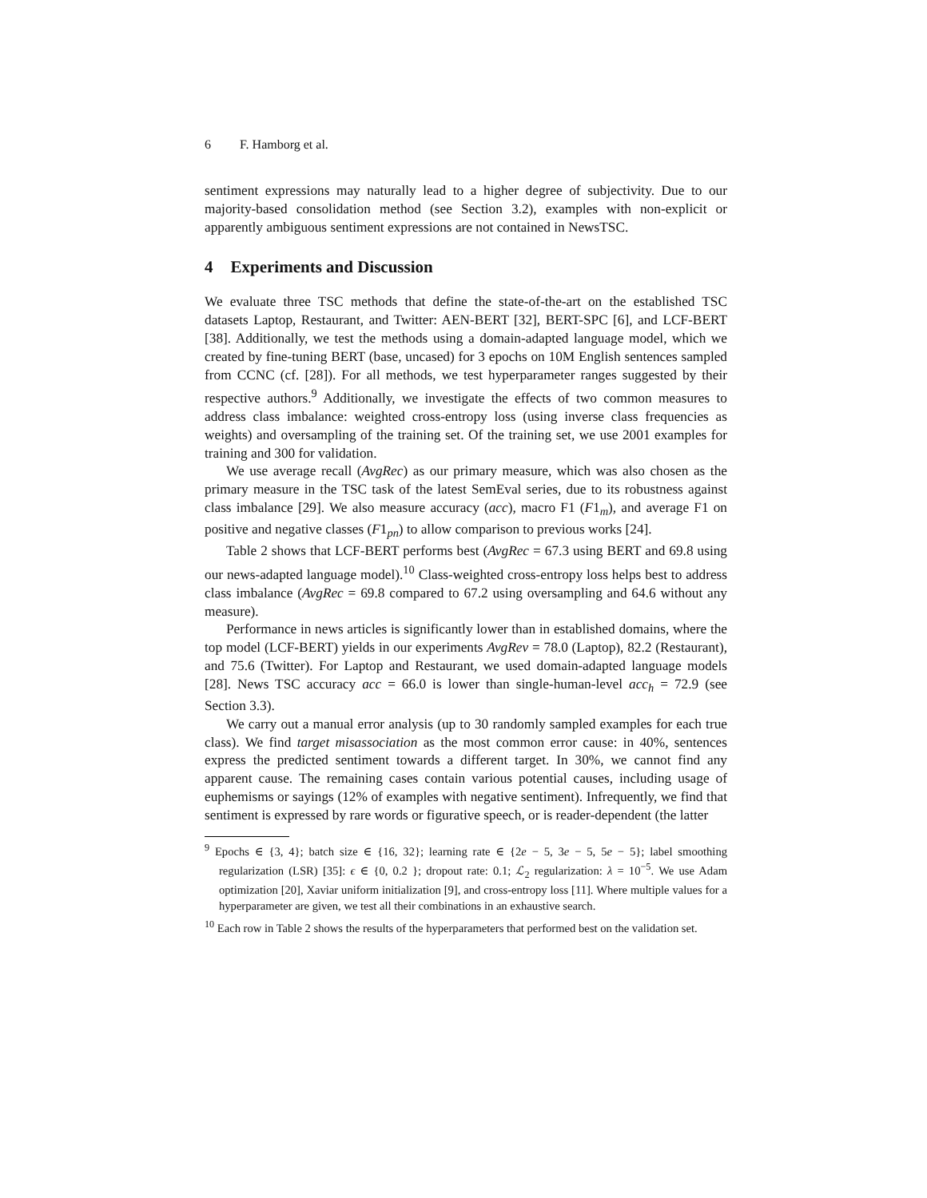6 F. Hamborg et al.
sentiment expressions may naturally lead to a higher degree of subjectivity. Due to our majority-based consolidation method (see Section 3.2), examples with non-explicit or apparently ambiguous sentiment expressions are not contained in NewsTSC.
4 Experiments and Discussion
We evaluate three TSC methods that define the state-of-the-art on the established TSC datasets Laptop, Restaurant, and Twitter: AEN-BERT [32], BERT-SPC [6], and LCF-BERT [38]. Additionally, we test the methods using a domain-adapted language model, which we created by fine-tuning BERT (base, uncased) for 3 epochs on 10M English sentences sampled from CCNC (cf. [28]). For all methods, we test hyperparameter ranges suggested by their respective authors.<sup>9</sup> Additionally, we investigate the effects of two common measures to address class imbalance: weighted cross-entropy loss (using inverse class frequencies as weights) and oversampling of the training set. Of the training set, we use 2001 examples for training and 300 for validation.
We use average recall (AvgRec) as our primary measure, which was also chosen as the primary measure in the TSC task of the latest SemEval series, due to its robustness against class imbalance [29]. We also measure accuracy (acc), macro F1 (F1<sub>m</sub>), and average F1 on positive and negative classes (F1<sub>pn</sub>) to allow comparison to previous works [24].
Table 2 shows that LCF-BERT performs best (AvgRec = 67.3 using BERT and 69.8 using our news-adapted language model).<sup>10</sup> Class-weighted cross-entropy loss helps best to address class imbalance (AvgRec = 69.8 compared to 67.2 using oversampling and 64.6 without any measure).
Performance in news articles is significantly lower than in established domains, where the top model (LCF-BERT) yields in our experiments AvgRev = 78.0 (Laptop), 82.2 (Restaurant), and 75.6 (Twitter). For Laptop and Restaurant, we used domain-adapted language models [28]. News TSC accuracy acc = 66.0 is lower than single-human-level acc<sub>h</sub> = 72.9 (see Section 3.3).
We carry out a manual error analysis (up to 30 randomly sampled examples for each true class). We find target misassociation as the most common error cause: in 40%, sentences express the predicted sentiment towards a different target. In 30%, we cannot find any apparent cause. The remaining cases contain various potential causes, including usage of euphemisms or sayings (12% of examples with negative sentiment). Infrequently, we find that sentiment is expressed by rare words or figurative speech, or is reader-dependent (the latter
<sup>9</sup> Epochs ∈ {3, 4}; batch size ∈ {16, 32}; learning rate ∈ {2e − 5, 3e − 5, 5e − 5}; label smoothing regularization (LSR) [35]: ϵ ∈ {0, 0.2 }; dropout rate: 0.1; ℒ<sub>2</sub> regularization: λ = 10<sup>−5</sup>. We use Adam optimization [20], Xaviar uniform initialization [9], and cross-entropy loss [11]. Where multiple values for a hyperparameter are given, we test all their combinations in an exhaustive search.
<sup>10</sup> Each row in Table 2 shows the results of the hyperparameters that performed best on the validation set.